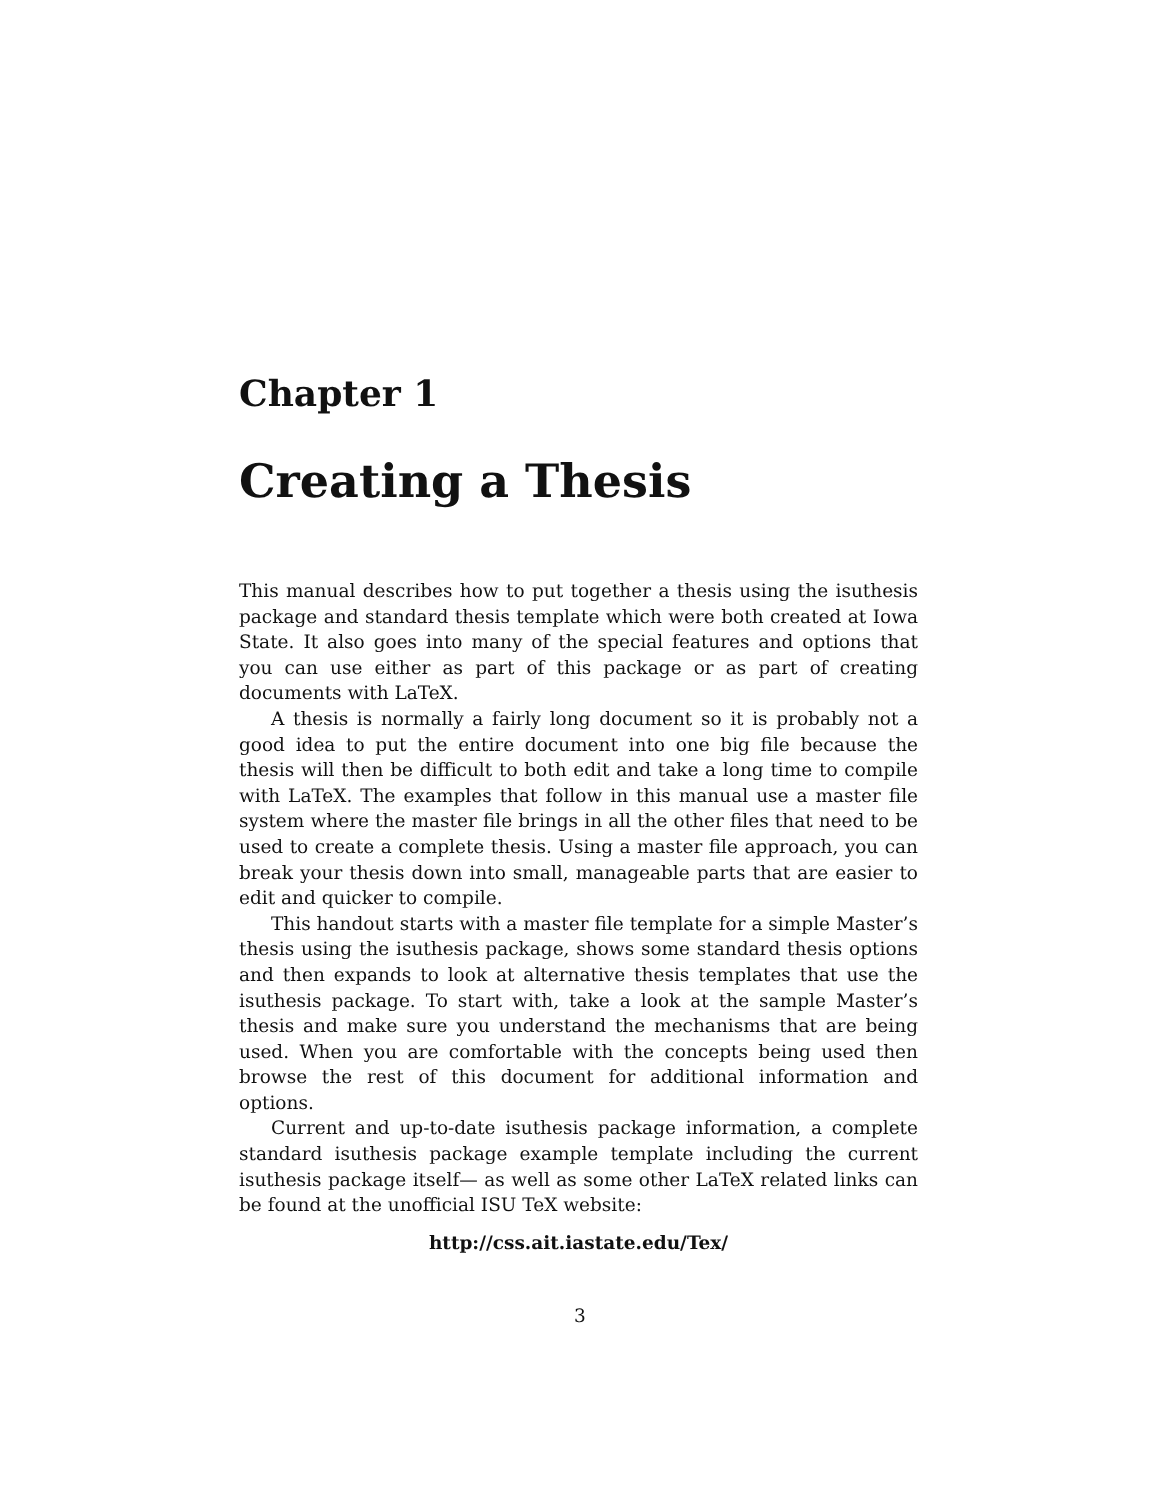Chapter 1
Creating a Thesis
This manual describes how to put together a thesis using the isuthesis package and standard thesis template which were both created at Iowa State. It also goes into many of the special features and options that you can use either as part of this package or as part of creating documents with LaTeX.
A thesis is normally a fairly long document so it is probably not a good idea to put the entire document into one big file because the thesis will then be difficult to both edit and take a long time to compile with LaTeX. The examples that follow in this manual use a master file system where the master file brings in all the other files that need to be used to create a complete thesis. Using a master file approach, you can break your thesis down into small, manageable parts that are easier to edit and quicker to compile.
This handout starts with a master file template for a simple Master’s thesis using the isuthesis package, shows some standard thesis options and then expands to look at alternative thesis templates that use the isuthesis package. To start with, take a look at the sample Master’s thesis and make sure you understand the mechanisms that are being used. When you are comfortable with the concepts being used then browse the rest of this document for additional information and options.
Current and up-to-date isuthesis package information, a complete standard isuthesis package example template including the current isuthesis package itself— as well as some other LaTeX related links can be found at the unofficial ISU TeX website:
http://css.ait.iastate.edu/Tex/
3